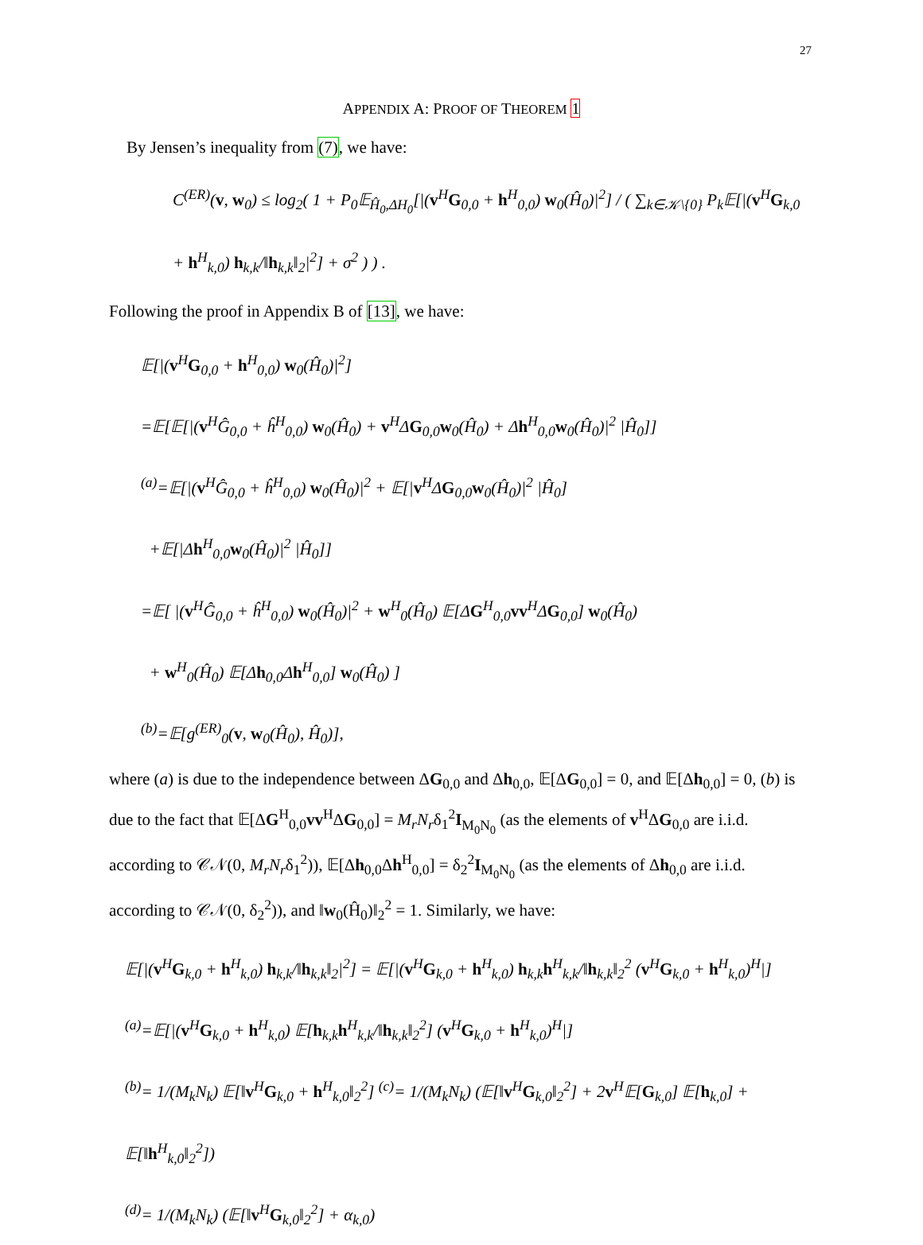27
APPENDIX A: PROOF OF THEOREM 1
By Jensen’s inequality from (7), we have:
C<sup>(ER)</sup>(v, w<sub>0</sub>) ≤ log<sub>2</sub>( 1 + P<sub>0</sub>𝔼<sub>Ĥ<sub>0</sub>,ΔH<sub>0</sub></sub>[|(v<sup>H</sup>G<sub>0,0</sub> + h<sup>H</sup><sub>0,0</sub>) w<sub>0</sub>(Ĥ<sub>0</sub>)|<sup>2</sup>] / ( ∑<sub>k∈𝒦\{0}</sub> P<sub>k</sub>𝔼[|(v<sup>H</sup>G<sub>k,0</sub> + h<sup>H</sup><sub>k,0</sub>) h<sub>k,k</sub>/‖h<sub>k,k</sub>‖<sub>2</sub>|<sup>2</sup>] + σ<sup>2</sup> ) ) .
Following the proof in Appendix B of [13], we have:
𝔼[|(v<sup>H</sup>G<sub>0,0</sub> + h<sup>H</sup><sub>0,0</sub>) w<sub>0</sub>(Ĥ<sub>0</sub>)|<sup>2</sup>]
=𝔼[𝔼[|(v<sup>H</sup>Ĝ<sub>0,0</sub> + ĥ<sup>H</sup><sub>0,0</sub>) w<sub>0</sub>(Ĥ<sub>0</sub>) + v<sup>H</sup>ΔG<sub>0,0</sub>w<sub>0</sub>(Ĥ<sub>0</sub>) + Δh<sup>H</sup><sub>0,0</sub>w<sub>0</sub>(Ĥ<sub>0</sub>)|<sup>2</sup> |Ĥ<sub>0</sub>]]
<sup>(a)</sup>=𝔼[|(v<sup>H</sup>Ĝ<sub>0,0</sub> + ĥ<sup>H</sup><sub>0,0</sub>) w<sub>0</sub>(Ĥ<sub>0</sub>)|<sup>2</sup> + 𝔼[|v<sup>H</sup>ΔG<sub>0,0</sub>w<sub>0</sub>(Ĥ<sub>0</sub>)|<sup>2</sup> |Ĥ<sub>0</sub>]
+𝔼[|Δh<sup>H</sup><sub>0,0</sub>w<sub>0</sub>(Ĥ<sub>0</sub>)|<sup>2</sup> |Ĥ<sub>0</sub>]]
=𝔼[ |(v<sup>H</sup>Ĝ<sub>0,0</sub> + ĥ<sup>H</sup><sub>0,0</sub>) w<sub>0</sub>(Ĥ<sub>0</sub>)|<sup>2</sup> + w<sup>H</sup><sub>0</sub>(Ĥ<sub>0</sub>) 𝔼[ΔG<sup>H</sup><sub>0,0</sub>vv<sup>H</sup>ΔG<sub>0,0</sub>] w<sub>0</sub>(Ĥ<sub>0</sub>)
+ w<sup>H</sup><sub>0</sub>(Ĥ<sub>0</sub>) 𝔼[Δh<sub>0,0</sub>Δh<sup>H</sup><sub>0,0</sub>] w<sub>0</sub>(Ĥ<sub>0</sub>) ]
<sup>(b)</sup>=𝔼[g<sup>(ER)</sup><sub>0</sub>(v, w<sub>0</sub>(Ĥ<sub>0</sub>), Ĥ<sub>0</sub>)],
where (a) is due to the independence between ΔG<sub>0,0</sub> and Δh<sub>0,0</sub>, 𝔼[ΔG<sub>0,0</sub>] = 0, and 𝔼[Δh<sub>0,0</sub>] = 0, (b) is due to the fact that 𝔼[ΔG<sup>H</sup><sub>0,0</sub>vv<sup>H</sup>ΔG<sub>0,0</sub>] = M<sub>r</sub>N<sub>r</sub>δ<sub>1</sub><sup>2</sup>I<sub>M<sub>0</sub>N<sub>0</sub></sub> (as the elements of v<sup>H</sup>ΔG<sub>0,0</sub> are i.i.d. according to 𝒞𝒩(0, M<sub>r</sub>N<sub>r</sub>δ<sub>1</sub><sup>2</sup>)), 𝔼[Δh<sub>0,0</sub>Δh<sup>H</sup><sub>0,0</sub>] = δ<sub>2</sub><sup>2</sup>I<sub>M<sub>0</sub>N<sub>0</sub></sub> (as the elements of Δh<sub>0,0</sub> are i.i.d. according to 𝒞𝒩(0, δ<sub>2</sub><sup>2</sup>)), and ‖w<sub>0</sub>(Ĥ<sub>0</sub>)‖<sub>2</sub><sup>2</sup> = 1. Similarly, we have:
𝔼[|(v<sup>H</sup>G<sub>k,0</sub> + h<sup>H</sup><sub>k,0</sub>) h<sub>k,k</sub>/‖h<sub>k,k</sub>‖<sub>2</sub>|<sup>2</sup>] = 𝔼[|(v<sup>H</sup>G<sub>k,0</sub> + h<sup>H</sup><sub>k,0</sub>) h<sub>k,k</sub>h<sup>H</sup><sub>k,k</sub>/‖h<sub>k,k</sub>‖<sub>2</sub><sup>2</sup> (v<sup>H</sup>G<sub>k,0</sub> + h<sup>H</sup><sub>k,0</sub>)<sup>H</sup>|]
<sup>(a)</sup>=𝔼[|(v<sup>H</sup>G<sub>k,0</sub> + h<sup>H</sup><sub>k,0</sub>) 𝔼[h<sub>k,k</sub>h<sup>H</sup><sub>k,k</sub>/‖h<sub>k,k</sub>‖<sub>2</sub><sup>2</sup>] (v<sup>H</sup>G<sub>k,0</sub> + h<sup>H</sup><sub>k,0</sub>)<sup>H</sup>|]
<sup>(b)</sup>= 1/(M<sub>k</sub>N<sub>k</sub>) 𝔼[‖v<sup>H</sup>G<sub>k,0</sub> + h<sup>H</sup><sub>k,0</sub>‖<sub>2</sub><sup>2</sup>] <sup>(c)</sup>= 1/(M<sub>k</sub>N<sub>k</sub>) (𝔼[‖v<sup>H</sup>G<sub>k,0</sub>‖<sub>2</sub><sup>2</sup>] + 2v<sup>H</sup>𝔼[G<sub>k,0</sub>] 𝔼[h<sub>k,0</sub>] + 𝔼[‖h<sup>H</sup><sub>k,0</sub>‖<sub>2</sub><sup>2</sup>])
<sup>(d)</sup>= 1/(M<sub>k</sub>N<sub>k</sub>) (𝔼[‖v<sup>H</sup>G<sub>k,0</sub>‖<sub>2</sub><sup>2</sup>] + α<sub>k,0</sub>)